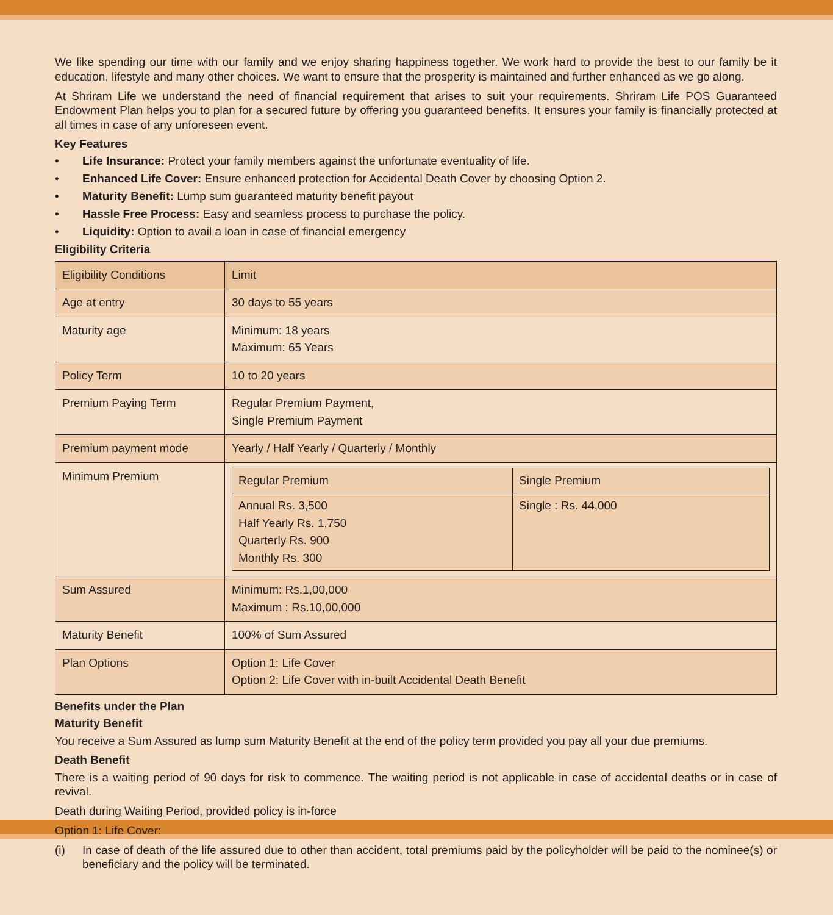We like spending our time with our family and we enjoy sharing happiness together. We work hard to provide the best to our family be it education, lifestyle and many other choices. We want to ensure that the prosperity is maintained and further enhanced as we go along.
At Shriram Life we understand the need of financial requirement that arises to suit your requirements. Shriram Life POS Guaranteed Endowment Plan helps you to plan for a secured future by offering you guaranteed benefits. It ensures your family is financially protected at all times in case of any unforeseen event.
Key Features
• Life Insurance: Protect your family members against the unfortunate eventuality of life.
• Enhanced Life Cover: Ensure enhanced protection for Accidental Death Cover by choosing Option 2.
• Maturity Benefit: Lump sum guaranteed maturity benefit payout
• Hassle Free Process: Easy and seamless process to purchase the policy.
• Liquidity: Option to avail a loan in case of financial emergency
Eligibility Criteria
| Eligibility Conditions | Limit |
| --- | --- |
| Age at entry | 30 days to 55 years |
| Maturity age | Minimum: 18 years Maximum: 65 Years |
| Policy Term | 10 to 20 years |
| Premium Paying Term | Regular Premium Payment, Single Premium Payment |
| Premium payment mode | Yearly / Half Yearly / Quarterly / Monthly |
| Minimum Premium | / Regular Premium / Single Premium / / --- / --- / / Annual Rs. 3,500 Half Yearly Rs. 1,750 Quarterly Rs. 900 Monthly Rs. 300 / Single : Rs. 44,000 / |
| Sum Assured | Minimum: Rs.1,00,000 Maximum : Rs.10,00,000 |
| Maturity Benefit | 100% of Sum Assured |
| Plan Options | Option 1: Life Cover Option 2: Life Cover with in-built Accidental Death Benefit |
Benefits under the Plan
Maturity Benefit
You receive a Sum Assured as lump sum Maturity Benefit at the end of the policy term provided you pay all your due premiums.
Death Benefit
There is a waiting period of 90 days for risk to commence. The waiting period is not applicable in case of accidental deaths or in case of revival.
Death during Waiting Period, provided policy is in-force
Option 1: Life Cover:
(i) In case of death of the life assured due to other than accident, total premiums paid by the policyholder will be paid to the nominee(s) or beneficiary and the policy will be terminated.